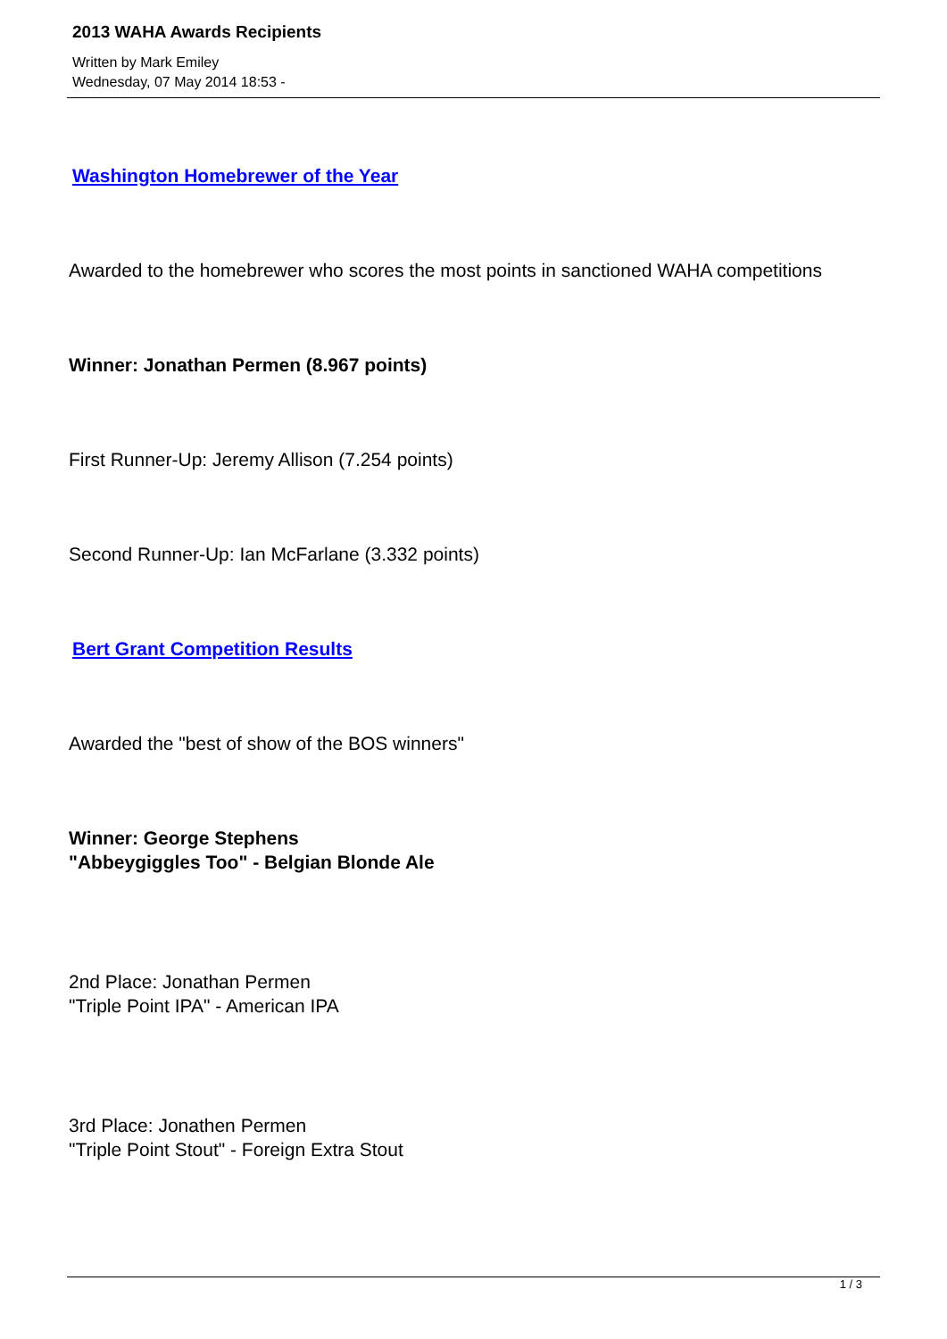2013 WAHA Awards Recipients
Written by Mark Emiley
Wednesday, 07 May 2014 18:53 -
Washington Homebrewer of the Year
Awarded to the homebrewer who scores the most points in sanctioned WAHA competitions
Winner: Jonathan Permen (8.967 points)
First Runner-Up: Jeremy Allison (7.254 points)
Second Runner-Up: Ian McFarlane (3.332 points)
Bert Grant Competition Results
Awarded the "best of show of the BOS winners"
Winner: George Stephens
"Abbeygiggles Too" - Belgian Blonde Ale
2nd Place: Jonathan Permen
"Triple Point IPA" - American IPA
3rd Place: Jonathen Permen
"Triple Point Stout" - Foreign Extra Stout
1 / 3